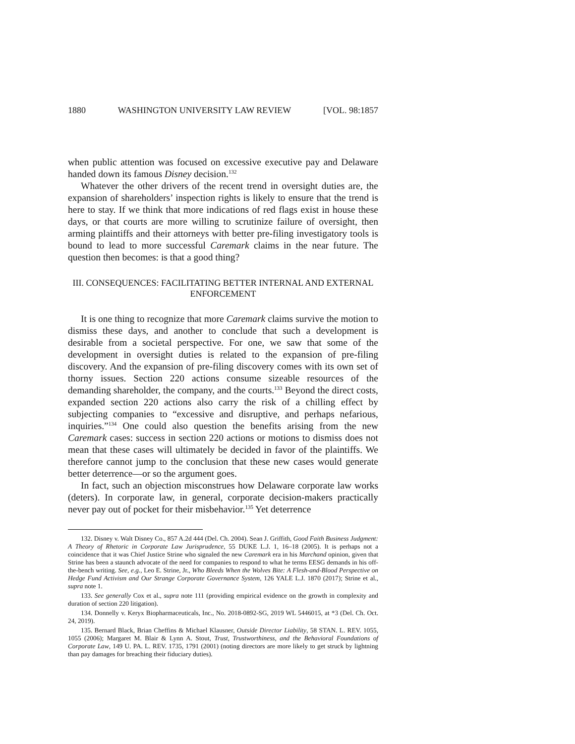1880 WASHINGTON UNIVERSITY LAW REVIEW [VOL. 98:1857
when public attention was focused on excessive executive pay and Delaware handed down its famous Disney decision.<sup>132</sup>
Whatever the other drivers of the recent trend in oversight duties are, the expansion of shareholders’ inspection rights is likely to ensure that the trend is here to stay. If we think that more indications of red flags exist in house these days, or that courts are more willing to scrutinize failure of oversight, then arming plaintiffs and their attorneys with better pre-filing investigatory tools is bound to lead to more successful Caremark claims in the near future. The question then becomes: is that a good thing?
III. CONSEQUENCES: FACILITATING BETTER INTERNAL AND EXTERNAL ENFORCEMENT
It is one thing to recognize that more Caremark claims survive the motion to dismiss these days, and another to conclude that such a development is desirable from a societal perspective. For one, we saw that some of the development in oversight duties is related to the expansion of pre-filing discovery. And the expansion of pre-filing discovery comes with its own set of thorny issues. Section 220 actions consume sizeable resources of the demanding shareholder, the company, and the courts.<sup>133</sup> Beyond the direct costs, expanded section 220 actions also carry the risk of a chilling effect by subjecting companies to “excessive and disruptive, and perhaps nefarious, inquiries.”<sup>134</sup> One could also question the benefits arising from the new Caremark cases: success in section 220 actions or motions to dismiss does not mean that these cases will ultimately be decided in favor of the plaintiffs. We therefore cannot jump to the conclusion that these new cases would generate better deterrence—or so the argument goes.
In fact, such an objection misconstrues how Delaware corporate law works (deters). In corporate law, in general, corporate decision-makers practically never pay out of pocket for their misbehavior.<sup>135</sup> Yet deterrence
132. Disney v. Walt Disney Co., 857 A.2d 444 (Del. Ch. 2004). Sean J. Griffith, Good Faith Business Judgment: A Theory of Rhetoric in Corporate Law Jurisprudence, 55 DUKE L.J. 1, 16–18 (2005). It is perhaps not a coincidence that it was Chief Justice Strine who signaled the new Caremark era in his Marchand opinion, given that Strine has been a staunch advocate of the need for companies to respond to what he terms EESG demands in his off-the-bench writing. See, e.g., Leo E. Strine, Jr., Who Bleeds When the Wolves Bite: A Flesh-and-Blood Perspective on Hedge Fund Activism and Our Strange Corporate Governance System, 126 YALE L.J. 1870 (2017); Strine et al., supra note 1.
133. See generally Cox et al., supra note 111 (providing empirical evidence on the growth in complexity and duration of section 220 litigation).
134. Donnelly v. Keryx Biopharmaceuticals, Inc., No. 2018-0892-SG, 2019 WL 5446015, at *3 (Del. Ch. Oct. 24, 2019).
135. Bernard Black, Brian Cheffins & Michael Klausner, Outside Director Liability, 58 STAN. L. REV. 1055, 1055 (2006); Margaret M. Blair & Lynn A. Stout, Trust, Trustworthiness, and the Behavioral Foundations of Corporate Law, 149 U. PA. L. REV. 1735, 1791 (2001) (noting directors are more likely to get struck by lightning than pay damages for breaching their fiduciary duties).